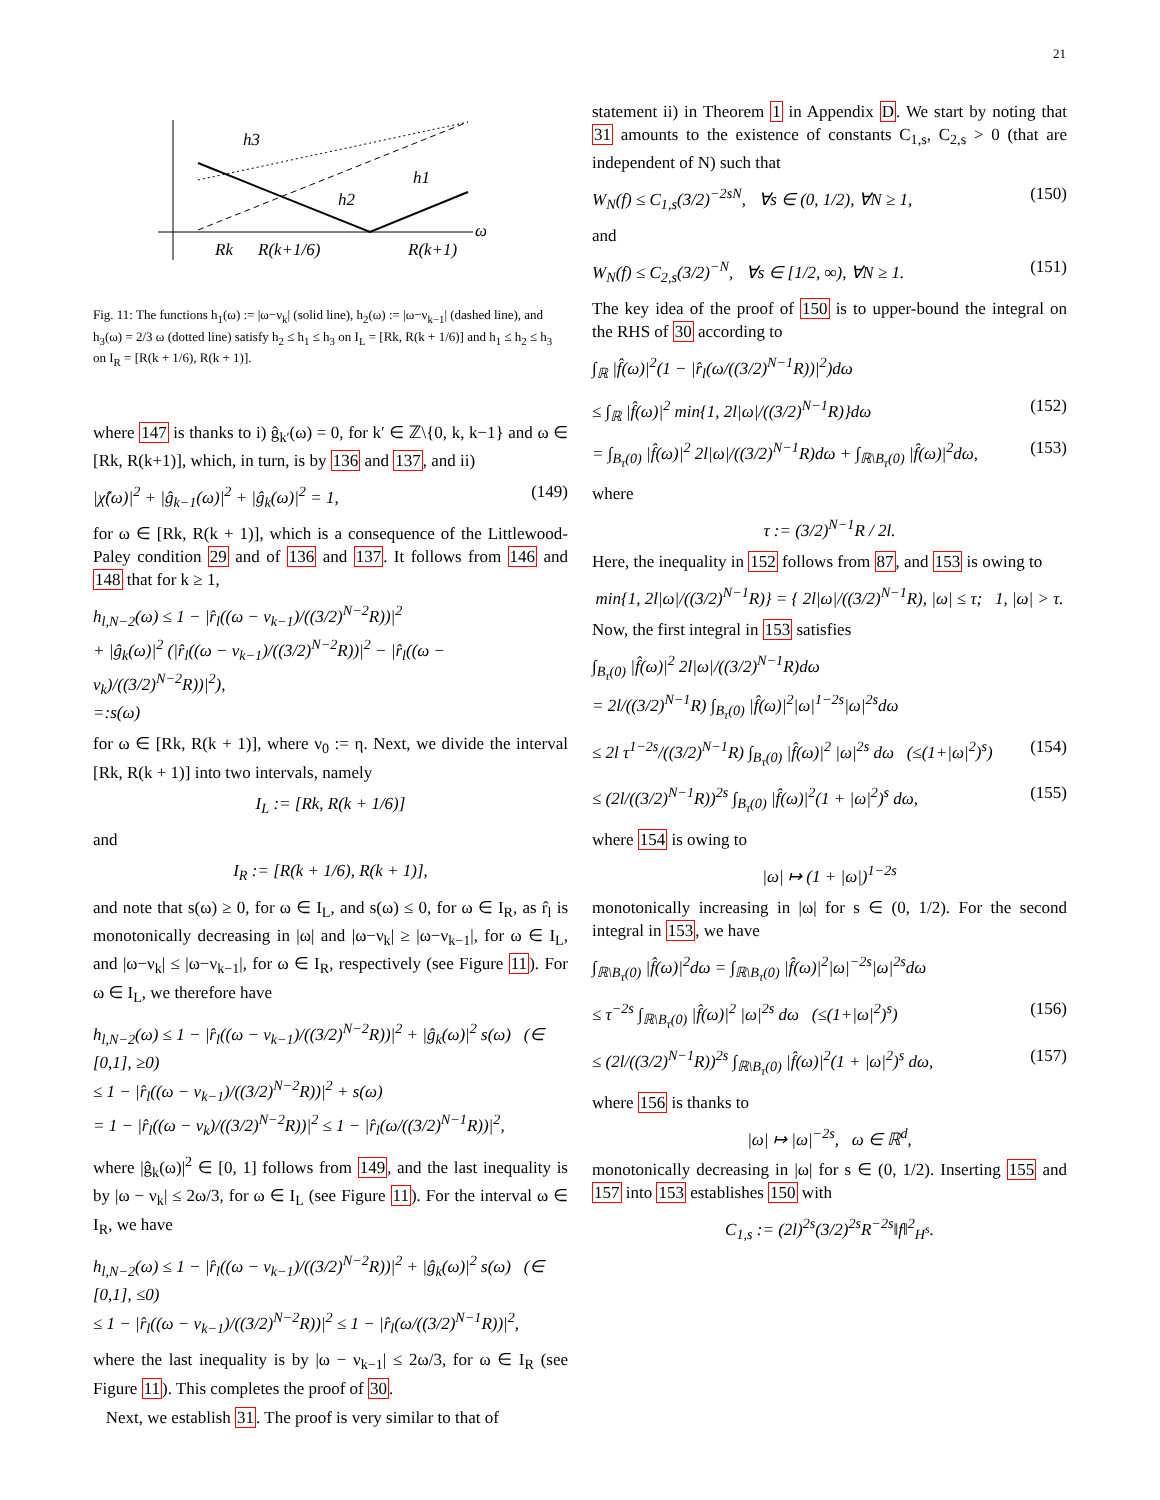21
h3
h2
h1
ω
Rk
R(k+1/6)
R(k+1)
Fig. 11: The functions h<sub>1</sub>(ω) := |ω−ν<sub>k</sub>| (solid line), h<sub>2</sub>(ω) := |ω−ν<sub>k−1</sub>| (dashed line), and h<sub>3</sub>(ω) = 2/3 ω (dotted line) satisfy h<sub>2</sub> ≤ h<sub>1</sub> ≤ h<sub>3</sub> on I<sub>L</sub> = [Rk, R(k + 1/6)] and h<sub>1</sub> ≤ h<sub>2</sub> ≤ h<sub>3</sub> on I<sub>R</sub> = [R(k + 1/6), R(k + 1)].
where 147 is thanks to i) ĝ<sub>k′</sub>(ω) = 0, for k′ ∈ ℤ\{0, k, k−1} and ω ∈ [Rk, R(k+1)], which, in turn, is by 136 and 137, and ii)
|χ̂(ω)|<sup>2</sup> + |ĝ<sub>k−1</sub>(ω)|<sup>2</sup> + |ĝ<sub>k</sub>(ω)|<sup>2</sup> = 1, (149)
for ω ∈ [Rk, R(k + 1)], which is a consequence of the Littlewood-Paley condition 29 and of 136 and 137. It follows from 146 and 148 that for k ≥ 1,
h<sub>l,N−2</sub>(ω) ≤ 1 − |r̂<sub>l</sub>((ω − ν<sub>k−1</sub>)/((3/2)<sup>N−2</sup>R))|<sup>2</sup>
+ |ĝ<sub>k</sub>(ω)|<sup>2</sup> (|r̂<sub>l</sub>((ω − ν<sub>k−1</sub>)/((3/2)<sup>N−2</sup>R))|<sup>2</sup> − |r̂<sub>l</sub>((ω − ν<sub>k</sub>)/((3/2)<sup>N−2</sup>R))|<sup>2</sup>),
=:s(ω)
for ω ∈ [Rk, R(k + 1)], where ν<sub>0</sub> := η. Next, we divide the interval [Rk, R(k + 1)] into two intervals, namely
I<sub>L</sub> := [Rk, R(k + 1/6)]
and
I<sub>R</sub> := [R(k + 1/6), R(k + 1)],
and note that s(ω) ≥ 0, for ω ∈ I<sub>L</sub>, and s(ω) ≤ 0, for ω ∈ I<sub>R</sub>, as r̂<sub>l</sub> is monotonically decreasing in |ω| and |ω−ν<sub>k</sub>| ≥ |ω−ν<sub>k−1</sub>|, for ω ∈ I<sub>L</sub>, and |ω−ν<sub>k</sub>| ≤ |ω−ν<sub>k−1</sub>|, for ω ∈ I<sub>R</sub>, respectively (see Figure 11). For ω ∈ I<sub>L</sub>, we therefore have
h<sub>l,N−2</sub>(ω) ≤ 1 − |r̂<sub>l</sub>((ω − ν<sub>k−1</sub>)/((3/2)<sup>N−2</sup>R))|<sup>2</sup> + |ĝ<sub>k</sub>(ω)|<sup>2</sup> s(ω) (∈ [0,1], ≥0)
≤ 1 − |r̂<sub>l</sub>((ω − ν<sub>k−1</sub>)/((3/2)<sup>N−2</sup>R))|<sup>2</sup> + s(ω)
= 1 − |r̂<sub>l</sub>((ω − ν<sub>k</sub>)/((3/2)<sup>N−2</sup>R))|<sup>2</sup> ≤ 1 − |r̂<sub>l</sub>(ω/((3/2)<sup>N−1</sup>R))|<sup>2</sup>,
where |ĝ<sub>k</sub>(ω)|<sup>2</sup> ∈ [0, 1] follows from 149, and the last inequality is by |ω − ν<sub>k</sub>| ≤ 2ω/3, for ω ∈ I<sub>L</sub> (see Figure 11). For the interval ω ∈ I<sub>R</sub>, we have
h<sub>l,N−2</sub>(ω) ≤ 1 − |r̂<sub>l</sub>((ω − ν<sub>k−1</sub>)/((3/2)<sup>N−2</sup>R))|<sup>2</sup> + |ĝ<sub>k</sub>(ω)|<sup>2</sup> s(ω) (∈ [0,1], ≤0)
≤ 1 − |r̂<sub>l</sub>((ω − ν<sub>k−1</sub>)/((3/2)<sup>N−2</sup>R))|<sup>2</sup> ≤ 1 − |r̂<sub>l</sub>(ω/((3/2)<sup>N−1</sup>R))|<sup>2</sup>,
where the last inequality is by |ω − ν<sub>k−1</sub>| ≤ 2ω/3, for ω ∈ I<sub>R</sub> (see Figure 11). This completes the proof of 30.
Next, we establish 31. The proof is very similar to that of
statement ii) in Theorem 1 in Appendix D. We start by noting that 31 amounts to the existence of constants C<sub>1,s</sub>, C<sub>2,s</sub> > 0 (that are independent of N) such that
W<sub>N</sub>(f) ≤ C<sub>1,s</sub>(3/2)<sup>−2sN</sup>, ∀s ∈ (0, 1/2), ∀N ≥ 1, (150)
and
W<sub>N</sub>(f) ≤ C<sub>2,s</sub>(3/2)<sup>−N</sup>, ∀s ∈ [1/2, ∞), ∀N ≥ 1. (151)
The key idea of the proof of 150 is to upper-bound the integral on the RHS of 30 according to
∫<sub>ℝ</sub> |f̂(ω)|<sup>2</sup>(1 − |r̂<sub>l</sub>(ω/((3/2)<sup>N−1</sup>R))|<sup>2</sup>)dω
≤ ∫<sub>ℝ</sub> |f̂(ω)|<sup>2</sup> min{1, 2l|ω|/((3/2)<sup>N−1</sup>R)}dω (152)
= ∫<sub>B<sub>τ</sub>(0)</sub> |f̂(ω)|<sup>2</sup> 2l|ω|/((3/2)<sup>N−1</sup>R)dω + ∫<sub>ℝ\B<sub>τ</sub>(0)</sub> |f̂(ω)|<sup>2</sup>dω, (153)
where
τ := (3/2)<sup>N−1</sup>R / 2l.
Here, the inequality in 152 follows from 87, and 153 is owing to
min{1, 2l|ω|/((3/2)<sup>N−1</sup>R)} = { 2l|ω|/((3/2)<sup>N−1</sup>R), |ω| ≤ τ; 1, |ω| > τ.
Now, the first integral in 153 satisfies
∫<sub>B<sub>τ</sub>(0)</sub> |f̂(ω)|<sup>2</sup> 2l|ω|/((3/2)<sup>N−1</sup>R)dω
= 2l/((3/2)<sup>N−1</sup>R) ∫<sub>B<sub>τ</sub>(0)</sub> |f̂(ω)|<sup>2</sup>|ω|<sup>1−2s</sup>|ω|<sup>2s</sup>dω
≤ 2l τ<sup>1−2s</sup>/((3/2)<sup>N−1</sup>R) ∫<sub>B<sub>τ</sub>(0)</sub> |f̂(ω)|<sup>2</sup> |ω|<sup>2s</sup> dω (≤(1+|ω|<sup>2</sup>)<sup>s</sup>) (154)
≤ (2l/((3/2)<sup>N−1</sup>R))<sup>2s</sup> ∫<sub>B<sub>τ</sub>(0)</sub> |f̂(ω)|<sup>2</sup>(1 + |ω|<sup>2</sup>)<sup>s</sup> dω, (155)
where 154 is owing to
|ω| ↦ (1 + |ω|)<sup>1−2s</sup>
monotonically increasing in |ω| for s ∈ (0, 1/2). For the second integral in 153, we have
∫<sub>ℝ\B<sub>τ</sub>(0)</sub> |f̂(ω)|<sup>2</sup>dω = ∫<sub>ℝ\B<sub>τ</sub>(0)</sub> |f̂(ω)|<sup>2</sup>|ω|<sup>−2s</sup>|ω|<sup>2s</sup>dω
≤ τ<sup>−2s</sup> ∫<sub>ℝ\B<sub>τ</sub>(0)</sub> |f̂(ω)|<sup>2</sup> |ω|<sup>2s</sup> dω (≤(1+|ω|<sup>2</sup>)<sup>s</sup>) (156)
≤ (2l/((3/2)<sup>N−1</sup>R))<sup>2s</sup> ∫<sub>ℝ\B<sub>τ</sub>(0)</sub> |f̂(ω)|<sup>2</sup>(1 + |ω|<sup>2</sup>)<sup>s</sup> dω, (157)
where 156 is thanks to
|ω| ↦ |ω|<sup>−2s</sup>, ω ∈ ℝ<sup>d</sup>,
monotonically decreasing in |ω| for s ∈ (0, 1/2). Inserting 155 and 157 into 153 establishes 150 with
C<sub>1,s</sub> := (2l)<sup>2s</sup>(3/2)<sup>2s</sup>R<sup>−2s</sup>‖f‖<sup>2</sup><sub>H<sup>s</sup></sub>.